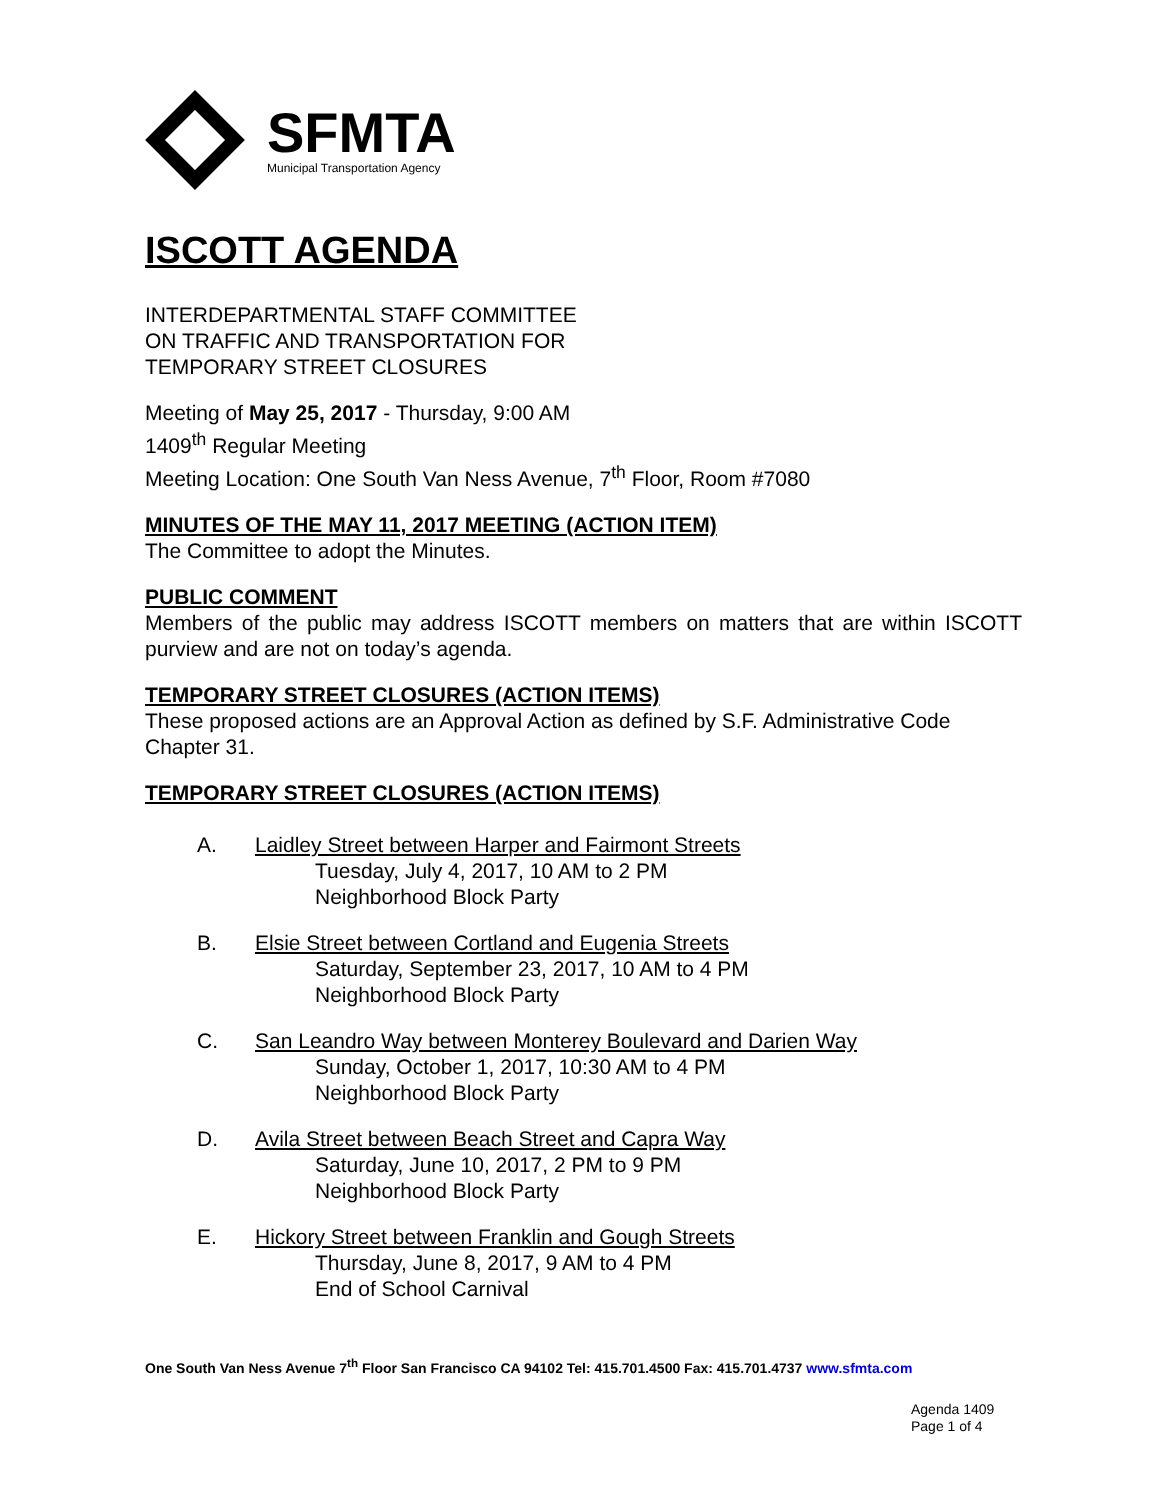SFMTA
Municipal Transportation Agency
ISCOTT AGENDA
INTERDEPARTMENTAL STAFF COMMITTEE
ON TRAFFIC AND TRANSPORTATION FOR
TEMPORARY STREET CLOSURES
Meeting of May 25, 2017 - Thursday, 9:00 AM
1409<sup>th</sup> Regular Meeting
Meeting Location: One South Van Ness Avenue, 7<sup>th</sup> Floor, Room #7080
MINUTES OF THE MAY 11, 2017 MEETING (ACTION ITEM)
The Committee to adopt the Minutes.
PUBLIC COMMENT
Members of the public may address ISCOTT members on matters that are within ISCOTT purview and are not on today’s agenda.
TEMPORARY STREET CLOSURES (ACTION ITEMS)
These proposed actions are an Approval Action as defined by S.F. Administrative Code Chapter 31.
TEMPORARY STREET CLOSURES (ACTION ITEMS)
A. Laidley Street between Harper and Fairmont Streets
Tuesday, July 4, 2017, 10 AM to 2 PM
Neighborhood Block Party
B. Elsie Street between Cortland and Eugenia Streets
Saturday, September 23, 2017, 10 AM to 4 PM
Neighborhood Block Party
C. San Leandro Way between Monterey Boulevard and Darien Way
Sunday, October 1, 2017, 10:30 AM to 4 PM
Neighborhood Block Party
D. Avila Street between Beach Street and Capra Way
Saturday, June 10, 2017, 2 PM to 9 PM
Neighborhood Block Party
E. Hickory Street between Franklin and Gough Streets
Thursday, June 8, 2017, 9 AM to 4 PM
End of School Carnival
One South Van Ness Avenue 7<sup>th</sup> Floor San Francisco CA 94102 Tel: 415.701.4500 Fax: 415.701.4737 www.sfmta.com
Agenda 1409
Page 1 of 4